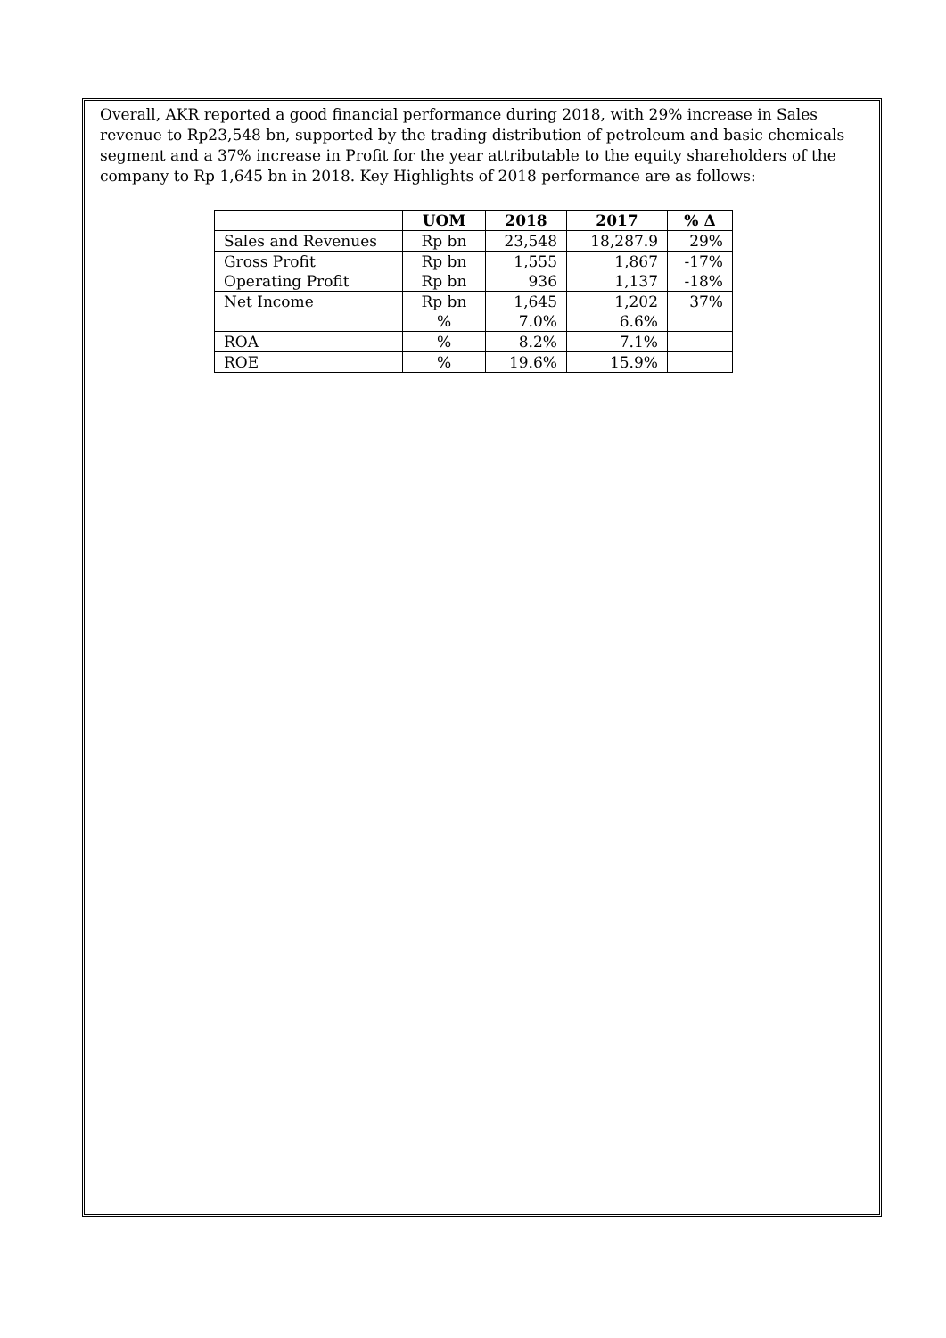Overall, AKR reported a good financial performance during 2018, with 29% increase in Sales revenue to Rp23,548 bn, supported by the trading distribution of petroleum and basic chemicals segment and a 37% increase in Profit for the year attributable to the equity shareholders of the company to Rp 1,645 bn in 2018. Key Highlights of 2018 performance are as follows:
| | UOM | 2018 | 2017 | % Δ |
| --- | --- | --- | --- | --- |
| Sales and Revenues | Rp bn | 23,548 | 18,287.9 | 29% |
| Gross Profit | Rp bn | 1,555 | 1,867 | -17% |
| Operating Profit | Rp bn | 936 | 1,137 | -18% |
| Net Income | Rp bn | 1,645 | 1,202 | 37% |
| | % | 7.0% | 6.6% | |
| ROA | % | 8.2% | 7.1% | |
| ROE | % | 19.6% | 15.9% | |